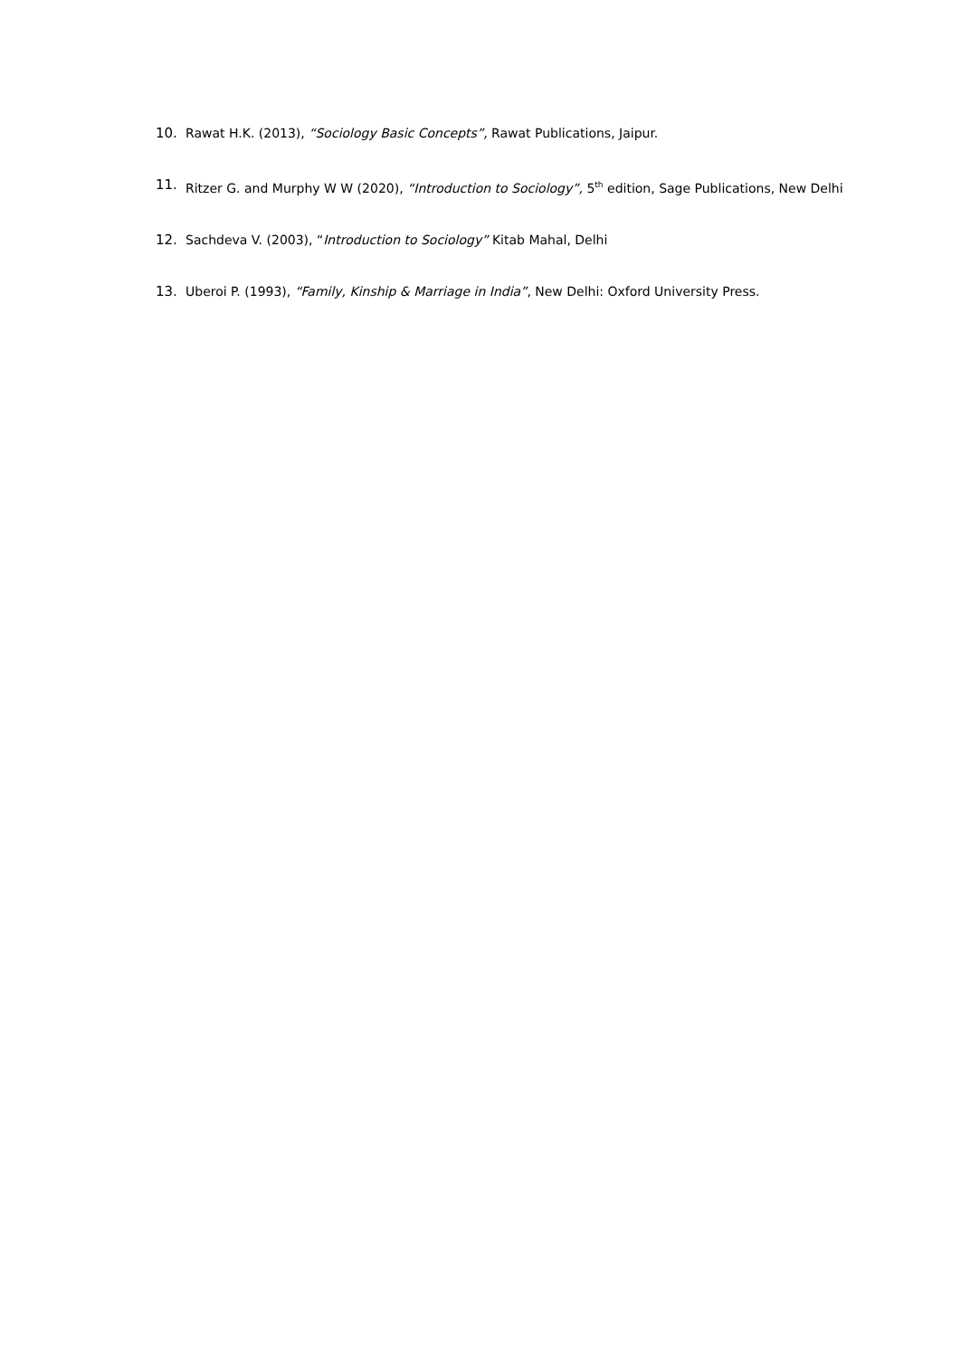10. Rawat H.K. (2013), “Sociology Basic Concepts”, Rawat Publications, Jaipur.
11. Ritzer G. and Murphy W W (2020), “Introduction to Sociology”, 5<sup>th</sup> edition, Sage Publications, New Delhi
12. Sachdeva V. (2003), “Introduction to Sociology” Kitab Mahal, Delhi
13. Uberoi P. (1993), “Family, Kinship & Marriage in India”, New Delhi: Oxford University Press.